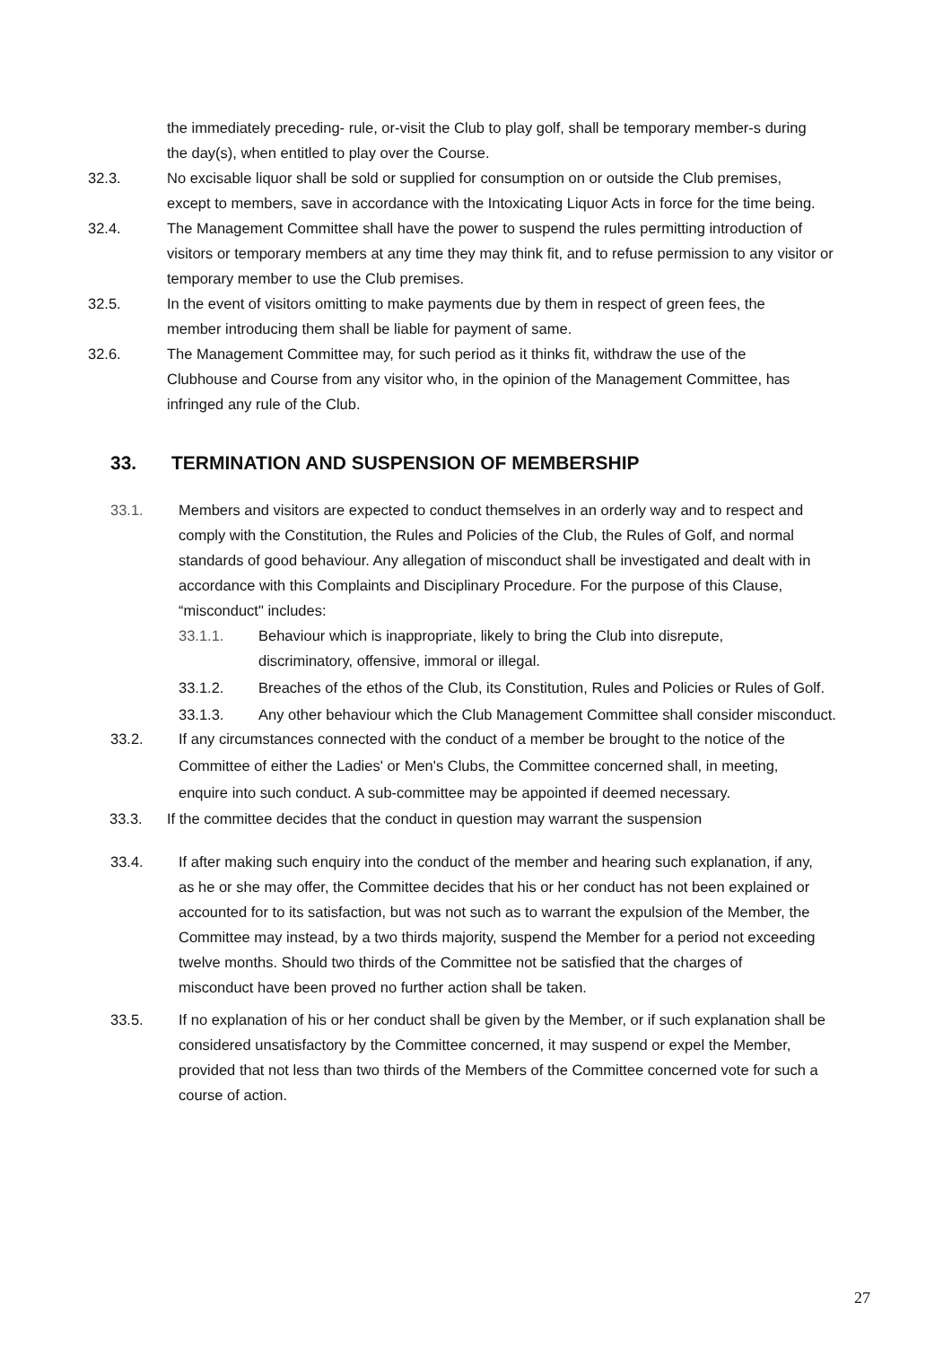the immediately preceding- rule, or-visit the Club to play golf, shall be temporary member-s during the day(s), when entitled to play over the Course.
32.3. No excisable liquor shall be sold or supplied for consumption on or outside the Club premises, except to members, save in accordance with the Intoxicating Liquor Acts in force for the time being.
32.4. The Management Committee shall have the power to suspend the rules permitting introduction of visitors or temporary members at any time they may think fit, and to refuse permission to any visitor or temporary member to use the Club premises.
32.5. In the event of visitors omitting to make payments due by them in respect of green fees, the member introducing them shall be liable for payment of same.
32.6. The Management Committee may, for such period as it thinks fit, withdraw the use of the Clubhouse and Course from any visitor who, in the opinion of the Management Committee, has infringed any rule of the Club.
33. TERMINATION AND SUSPENSION OF MEMBERSHIP
33.1. Members and visitors are expected to conduct themselves in an orderly way and to respect and comply with the Constitution, the Rules and Policies of the Club, the Rules of Golf, and normal standards of good behaviour. Any allegation of misconduct shall be investigated and dealt with in accordance with this Complaints and Disciplinary Procedure. For the purpose of this Clause, “misconduct" includes:
33.1.1. Behaviour which is inappropriate, likely to bring the Club into disrepute, discriminatory, offensive, immoral or illegal.
33.1.2. Breaches of the ethos of the Club, its Constitution, Rules and Policies or Rules of Golf.
33.1.3. Any other behaviour which the Club Management Committee shall consider misconduct.
33.2. If any circumstances connected with the conduct of a member be brought to the notice of the Committee of either the Ladies' or Men's Clubs, the Committee concerned shall, in meeting, enquire into such conduct. A sub-committee may be appointed if deemed necessary.
33.3. If the committee decides that the conduct in question may warrant the suspension
33.4. If after making such enquiry into the conduct of the member and hearing such explanation, if any, as he or she may offer, the Committee decides that his or her conduct has not been explained or accounted for to its satisfaction, but was not such as to warrant the expulsion of the Member, the Committee may instead, by a two thirds majority, suspend the Member for a period not exceeding twelve months. Should two thirds of the Committee not be satisfied that the charges of misconduct have been proved no further action shall be taken.
33.5. If no explanation of his or her conduct shall be given by the Member, or if such explanation shall be considered unsatisfactory by the Committee concerned, it may suspend or expel the Member, provided that not less than two thirds of the Members of the Committee concerned vote for such a course of action.
27